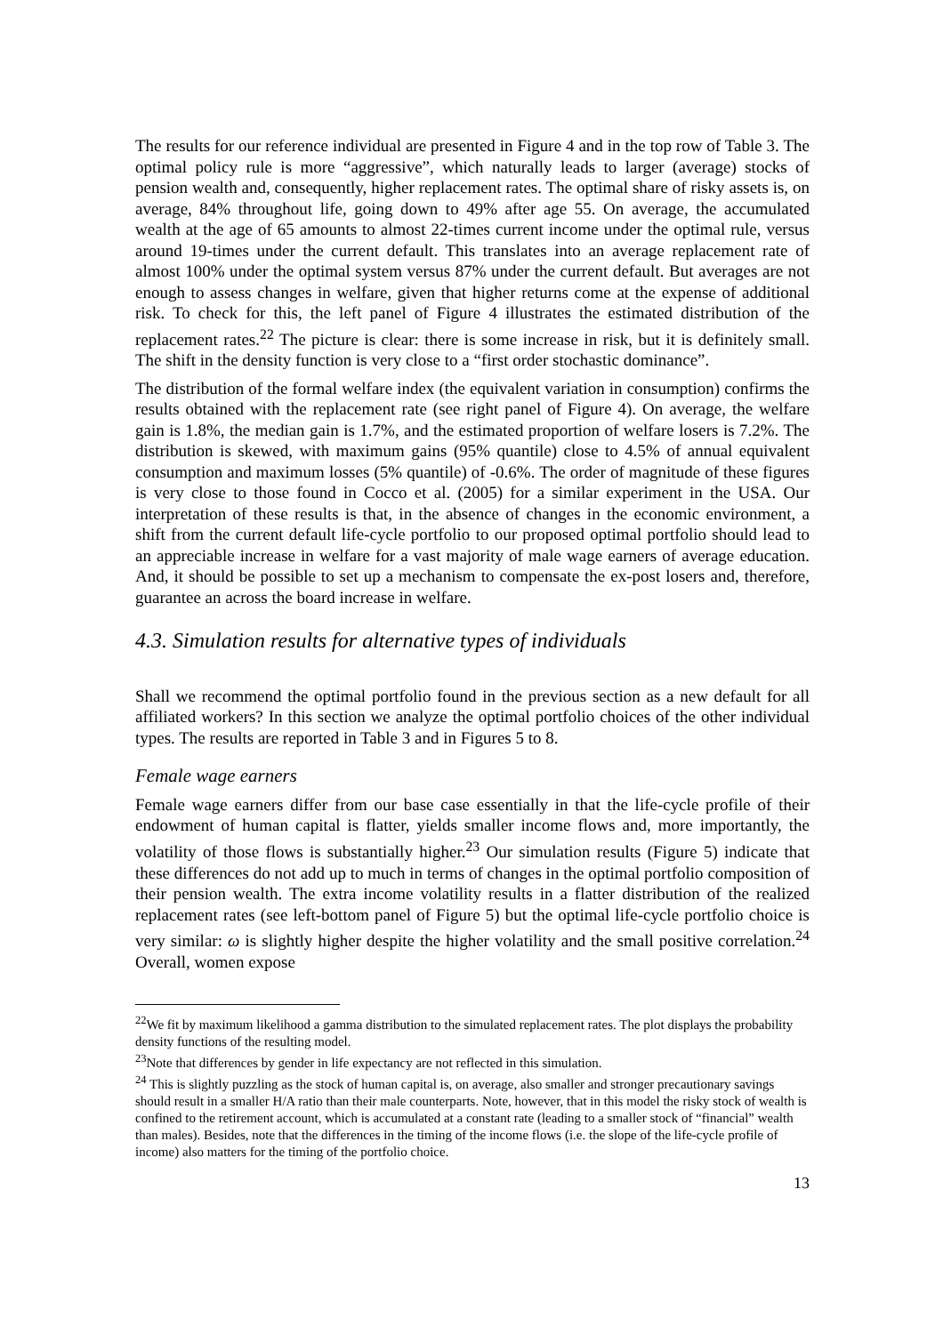The results for our reference individual are presented in Figure 4 and in the top row of Table 3. The optimal policy rule is more “aggressive”, which naturally leads to larger (average) stocks of pension wealth and, consequently, higher replacement rates. The optimal share of risky assets is, on average, 84% throughout life, going down to 49% after age 55. On average, the accumulated wealth at the age of 65 amounts to almost 22-times current income under the optimal rule, versus around 19-times under the current default. This translates into an average replacement rate of almost 100% under the optimal system versus 87% under the current default. But averages are not enough to assess changes in welfare, given that higher returns come at the expense of additional risk. To check for this, the left panel of Figure 4 illustrates the estimated distribution of the replacement rates.<sup>22</sup> The picture is clear: there is some increase in risk, but it is definitely small. The shift in the density function is very close to a “first order stochastic dominance”.
The distribution of the formal welfare index (the equivalent variation in consumption) confirms the results obtained with the replacement rate (see right panel of Figure 4). On average, the welfare gain is 1.8%, the median gain is 1.7%, and the estimated proportion of welfare losers is 7.2%. The distribution is skewed, with maximum gains (95% quantile) close to 4.5% of annual equivalent consumption and maximum losses (5% quantile) of -0.6%. The order of magnitude of these figures is very close to those found in Cocco et al. (2005) for a similar experiment in the USA. Our interpretation of these results is that, in the absence of changes in the economic environment, a shift from the current default life-cycle portfolio to our proposed optimal portfolio should lead to an appreciable increase in welfare for a vast majority of male wage earners of average education. And, it should be possible to set up a mechanism to compensate the ex-post losers and, therefore, guarantee an across the board increase in welfare.
4.3. Simulation results for alternative types of individuals
Shall we recommend the optimal portfolio found in the previous section as a new default for all affiliated workers? In this section we analyze the optimal portfolio choices of the other individual types. The results are reported in Table 3 and in Figures 5 to 8.
Female wage earners
Female wage earners differ from our base case essentially in that the life-cycle profile of their endowment of human capital is flatter, yields smaller income flows and, more importantly, the volatility of those flows is substantially higher.<sup>23</sup> Our simulation results (Figure 5) indicate that these differences do not add up to much in terms of changes in the optimal portfolio composition of their pension wealth. The extra income volatility results in a flatter distribution of the realized replacement rates (see left-bottom panel of Figure 5) but the optimal life-cycle portfolio choice is very similar: ω is slightly higher despite the higher volatility and the small positive correlation.<sup>24</sup> Overall, women expose
<sup>22</sup> We fit by maximum likelihood a gamma distribution to the simulated replacement rates. The plot displays the probability density functions of the resulting model.
<sup>23</sup> Note that differences by gender in life expectancy are not reflected in this simulation.
<sup>24</sup> This is slightly puzzling as the stock of human capital is, on average, also smaller and stronger precautionary savings should result in a smaller H/A ratio than their male counterparts. Note, however, that in this model the risky stock of wealth is confined to the retirement account, which is accumulated at a constant rate (leading to a smaller stock of “financial” wealth than males). Besides, note that the differences in the timing of the income flows (i.e. the slope of the life-cycle profile of income) also matters for the timing of the portfolio choice.
13